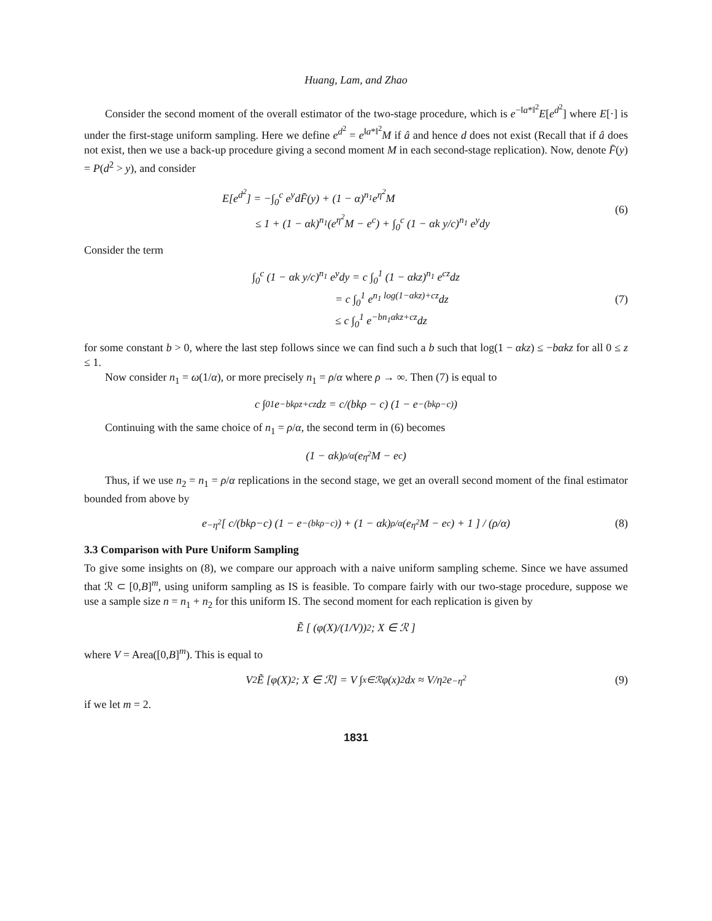Huang, Lam, and Zhao
Consider the second moment of the overall estimator of the two-stage procedure, which is e<sup>−‖a*‖<sup>2</sup></sup>E[e<sup>d<sup>2</sup></sup>] where E[·] is under the first-stage uniform sampling. Here we define e<sup>d<sup>2</sup></sup> = e<sup>‖a*‖<sup>2</sup></sup>M if â and hence d does not exist (Recall that if â does not exist, then we use a back-up procedure giving a second moment M in each second-stage replication). Now, denote F̄(y) = P(d<sup>2</sup> > y), and consider
E[e<sup>d<sup>2</sup></sup>] = −∫<sub>0</sub><sup>c</sup> e<sup>y</sup>dF̄(y) + (1 − α)<sup>n<sub>1</sub></sup>e<sup>η<sup>2</sup></sup>M
≤ 1 + (1 − αk)<sup>n<sub>1</sub></sup>(e<sup>η<sup>2</sup></sup>M − e<sup>c</sup>) + ∫<sub>0</sub><sup>c</sup> (1 − αk y/c)<sup>n<sub>1</sub></sup> e<sup>y</sup>dy
(6)
Consider the term
∫<sub>0</sub><sup>c</sup> (1 − αk y/c)<sup>n<sub>1</sub></sup> e<sup>y</sup>dy = c ∫<sub>0</sub><sup>1</sup> (1 − αkz)<sup>n<sub>1</sub></sup> e<sup>cz</sup>dz
= c ∫<sub>0</sub><sup>1</sup> e<sup>n<sub>1</sub> log(1−αkz)+cz</sup>dz
≤ c ∫<sub>0</sub><sup>1</sup> e<sup>−bn<sub>1</sub>αkz+cz</sup>dz
(7)
for some constant b > 0, where the last step follows since we can find such a b such that log(1 − αkz) ≤ −bαkz for all 0 ≤ z ≤ 1.
Now consider n<sub>1</sub> = ω(1/α), or more precisely n<sub>1</sub> = ρ/α where ρ → ∞. Then (7) is equal to
c ∫<sub>0</sub><sup>1</sup> e<sup>−bkρz+cz</sup>dz = c/(bkρ − c) (1 − e<sup>−(bkρ−c)</sup>)
Continuing with the same choice of n<sub>1</sub> = ρ/α, the second term in (6) becomes
(1 − αk)<sup>ρ/α</sup>(e<sup>η<sup>2</sup></sup>M − e<sup>c</sup>)
Thus, if we use n<sub>2</sub> = n<sub>1</sub> = ρ/α replications in the second stage, we get an overall second moment of the final estimator bounded from above by
e<sup>−η<sup>2</sup></sup> [ c/(bkρ−c) (1 − e<sup>−(bkρ−c)</sup>) + (1 − αk)<sup>ρ/α</sup>(e<sup>η<sup>2</sup></sup>M − e<sup>c</sup>) + 1 ] / (ρ/α) (8)
3.3 Comparison with Pure Uniform Sampling
To give some insights on (8), we compare our approach with a naive uniform sampling scheme. Since we have assumed that ℛ ⊂ [0,B]<sup>m</sup>, using uniform sampling as IS is feasible. To compare fairly with our two-stage procedure, suppose we use a sample size n = n<sub>1</sub> + n<sub>2</sub> for this uniform IS. The second moment for each replication is given by
Ẽ [ (φ(X)/(1/V))<sup>2</sup>; X ∈ ℛ ]
where V = Area([0,B]<sup>m</sup>). This is equal to
V<sup>2</sup>Ẽ [φ(X)<sup>2</sup>; X ∈ ℛ] = V ∫<sub>x∈ℛ</sub> φ(x)<sup>2</sup>dx ≈ V/η<sup>2</sup> e<sup>−η<sup>2</sup></sup> (9)
if we let m = 2.
1831